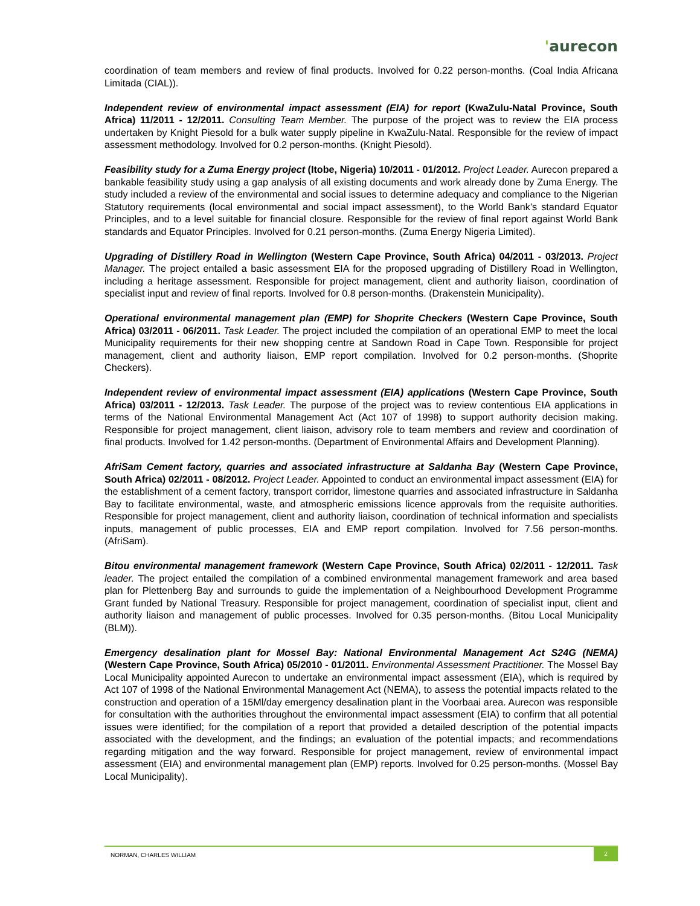'aurecon
coordination of team members and review of final products. Involved for 0.22 person-months. (Coal India Africana Limitada (CIAL)).
Independent review of environmental impact assessment (EIA) for report (KwaZulu-Natal Province, South Africa) 11/2011 - 12/2011. Consulting Team Member. The purpose of the project was to review the EIA process undertaken by Knight Piesold for a bulk water supply pipeline in KwaZulu-Natal. Responsible for the review of impact assessment methodology. Involved for 0.2 person-months. (Knight Piesold).
Feasibility study for a Zuma Energy project (Itobe, Nigeria) 10/2011 - 01/2012. Project Leader. Aurecon prepared a bankable feasibility study using a gap analysis of all existing documents and work already done by Zuma Energy. The study included a review of the environmental and social issues to determine adequacy and compliance to the Nigerian Statutory requirements (local environmental and social impact assessment), to the World Bank's standard Equator Principles, and to a level suitable for financial closure. Responsible for the review of final report against World Bank standards and Equator Principles. Involved for 0.21 person-months. (Zuma Energy Nigeria Limited).
Upgrading of Distillery Road in Wellington (Western Cape Province, South Africa) 04/2011 - 03/2013. Project Manager. The project entailed a basic assessment EIA for the proposed upgrading of Distillery Road in Wellington, including a heritage assessment. Responsible for project management, client and authority liaison, coordination of specialist input and review of final reports. Involved for 0.8 person-months. (Drakenstein Municipality).
Operational environmental management plan (EMP) for Shoprite Checkers (Western Cape Province, South Africa) 03/2011 - 06/2011. Task Leader. The project included the compilation of an operational EMP to meet the local Municipality requirements for their new shopping centre at Sandown Road in Cape Town. Responsible for project management, client and authority liaison, EMP report compilation. Involved for 0.2 person-months. (Shoprite Checkers).
Independent review of environmental impact assessment (EIA) applications (Western Cape Province, South Africa) 03/2011 - 12/2013. Task Leader. The purpose of the project was to review contentious EIA applications in terms of the National Environmental Management Act (Act 107 of 1998) to support authority decision making. Responsible for project management, client liaison, advisory role to team members and review and coordination of final products. Involved for 1.42 person-months. (Department of Environmental Affairs and Development Planning).
AfriSam Cement factory, quarries and associated infrastructure at Saldanha Bay (Western Cape Province, South Africa) 02/2011 - 08/2012. Project Leader. Appointed to conduct an environmental impact assessment (EIA) for the establishment of a cement factory, transport corridor, limestone quarries and associated infrastructure in Saldanha Bay to facilitate environmental, waste, and atmospheric emissions licence approvals from the requisite authorities. Responsible for project management, client and authority liaison, coordination of technical information and specialists inputs, management of public processes, EIA and EMP report compilation. Involved for 7.56 person-months. (AfriSam).
Bitou environmental management framework (Western Cape Province, South Africa) 02/2011 - 12/2011. Task leader. The project entailed the compilation of a combined environmental management framework and area based plan for Plettenberg Bay and surrounds to guide the implementation of a Neighbourhood Development Programme Grant funded by National Treasury. Responsible for project management, coordination of specialist input, client and authority liaison and management of public processes. Involved for 0.35 person-months. (Bitou Local Municipality (BLM)).
Emergency desalination plant for Mossel Bay: National Environmental Management Act S24G (NEMA) (Western Cape Province, South Africa) 05/2010 - 01/2011. Environmental Assessment Practitioner. The Mossel Bay Local Municipality appointed Aurecon to undertake an environmental impact assessment (EIA), which is required by Act 107 of 1998 of the National Environmental Management Act (NEMA), to assess the potential impacts related to the construction and operation of a 15Ml/day emergency desalination plant in the Voorbaai area. Aurecon was responsible for consultation with the authorities throughout the environmental impact assessment (EIA) to confirm that all potential issues were identified; for the compilation of a report that provided a detailed description of the potential impacts associated with the development, and the findings; an evaluation of the potential impacts; and recommendations regarding mitigation and the way forward. Responsible for project management, review of environmental impact assessment (EIA) and environmental management plan (EMP) reports. Involved for 0.25 person-months. (Mossel Bay Local Municipality).
NORMAN, CHARLES WILLIAM
2